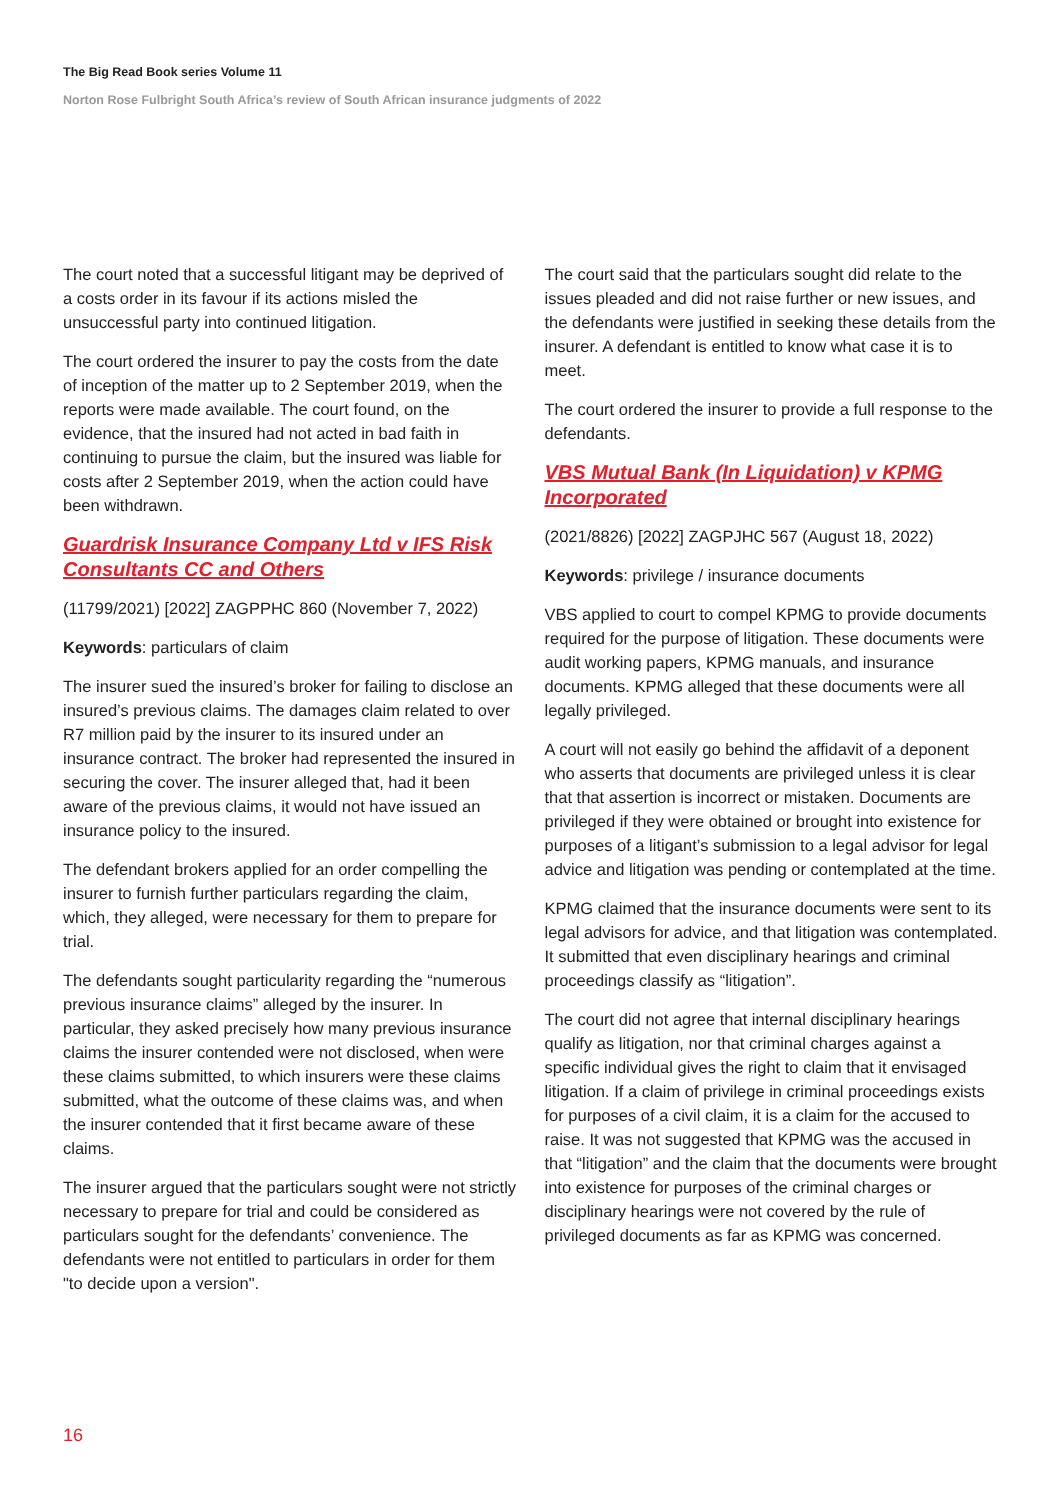The Big Read Book series Volume 11
Norton Rose Fulbright South Africa’s review of South African insurance judgments of 2022
The court noted that a successful litigant may be deprived of a costs order in its favour if its actions misled the unsuccessful party into continued litigation.
The court ordered the insurer to pay the costs from the date of inception of the matter up to 2 September 2019, when the reports were made available. The court found, on the evidence, that the insured had not acted in bad faith in continuing to pursue the claim, but the insured was liable for costs after 2 September 2019, when the action could have been withdrawn.
Guardrisk Insurance Company Ltd v IFS Risk Consultants CC and Others
(11799/2021) [2022] ZAGPPHC 860 (November 7, 2022)
Keywords: particulars of claim
The insurer sued the insured’s broker for failing to disclose an insured’s previous claims. The damages claim related to over R7 million paid by the insurer to its insured under an insurance contract. The broker had represented the insured in securing the cover. The insurer alleged that, had it been aware of the previous claims, it would not have issued an insurance policy to the insured.
The defendant brokers applied for an order compelling the insurer to furnish further particulars regarding the claim, which, they alleged, were necessary for them to prepare for trial.
The defendants sought particularity regarding the “numerous previous insurance claims” alleged by the insurer. In particular, they asked precisely how many previous insurance claims the insurer contended were not disclosed, when were these claims submitted, to which insurers were these claims submitted, what the outcome of these claims was, and when the insurer contended that it first became aware of these claims.
The insurer argued that the particulars sought were not strictly necessary to prepare for trial and could be considered as particulars sought for the defendants’ convenience. The defendants were not entitled to particulars in order for them "to decide upon a version".
The court said that the particulars sought did relate to the issues pleaded and did not raise further or new issues, and the defendants were justified in seeking these details from the insurer. A defendant is entitled to know what case it is to meet.
The court ordered the insurer to provide a full response to the defendants.
VBS Mutual Bank (In Liquidation) v KPMG Incorporated
(2021/8826) [2022] ZAGPJHC 567 (August 18, 2022)
Keywords: privilege / insurance documents
VBS applied to court to compel KPMG to provide documents required for the purpose of litigation. These documents were audit working papers, KPMG manuals, and insurance documents. KPMG alleged that these documents were all legally privileged.
A court will not easily go behind the affidavit of a deponent who asserts that documents are privileged unless it is clear that that assertion is incorrect or mistaken. Documents are privileged if they were obtained or brought into existence for purposes of a litigant’s submission to a legal advisor for legal advice and litigation was pending or contemplated at the time.
KPMG claimed that the insurance documents were sent to its legal advisors for advice, and that litigation was contemplated. It submitted that even disciplinary hearings and criminal proceedings classify as “litigation”.
The court did not agree that internal disciplinary hearings qualify as litigation, nor that criminal charges against a specific individual gives the right to claim that it envisaged litigation. If a claim of privilege in criminal proceedings exists for purposes of a civil claim, it is a claim for the accused to raise. It was not suggested that KPMG was the accused in that “litigation” and the claim that the documents were brought into existence for purposes of the criminal charges or disciplinary hearings were not covered by the rule of privileged documents as far as KPMG was concerned.
16